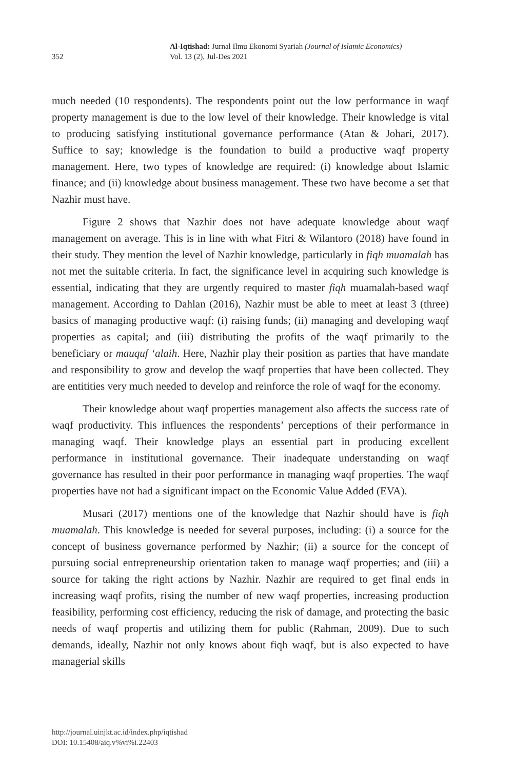352
Al-Iqtishad: Jurnal Ilmu Ekonomi Syariah (Journal of Islamic Economics)
Vol. 13 (2), Jul-Des 2021
much needed (10 respondents). The respondents point out the low performance in waqf property management is due to the low level of their knowledge. Their knowledge is vital to producing satisfying institutional governance performance (Atan & Johari, 2017). Suffice to say; knowledge is the foundation to build a productive waqf property management. Here, two types of knowledge are required: (i) knowledge about Islamic finance; and (ii) knowledge about business management. These two have become a set that Nazhir must have.
Figure 2 shows that Nazhir does not have adequate knowledge about waqf management on average. This is in line with what Fitri & Wilantoro (2018) have found in their study. They mention the level of Nazhir knowledge, particularly in fiqh muamalah has not met the suitable criteria. In fact, the significance level in acquiring such knowledge is essential, indicating that they are urgently required to master fiqh muamalah-based waqf management. According to Dahlan (2016), Nazhir must be able to meet at least 3 (three) basics of managing productive waqf: (i) raising funds; (ii) managing and developing waqf properties as capital; and (iii) distributing the profits of the waqf primarily to the beneficiary or mauquf ‘alaih. Here, Nazhir play their position as parties that have mandate and responsibility to grow and develop the waqf properties that have been collected. They are entitities very much needed to develop and reinforce the role of waqf for the economy.
Their knowledge about waqf properties management also affects the success rate of waqf productivity. This influences the respondents’ perceptions of their performance in managing waqf. Their knowledge plays an essential part in producing excellent performance in institutional governance. Their inadequate understanding on waqf governance has resulted in their poor performance in managing waqf properties. The waqf properties have not had a significant impact on the Economic Value Added (EVA).
Musari (2017) mentions one of the knowledge that Nazhir should have is fiqh muamalah. This knowledge is needed for several purposes, including: (i) a source for the concept of business governance performed by Nazhir; (ii) a source for the concept of pursuing social entrepreneurship orientation taken to manage waqf properties; and (iii) a source for taking the right actions by Nazhir. Nazhir are required to get final ends in increasing waqf profits, rising the number of new waqf properties, increasing production feasibility, performing cost efficiency, reducing the risk of damage, and protecting the basic needs of waqf propertis and utilizing them for public (Rahman, 2009). Due to such demands, ideally, Nazhir not only knows about fiqh waqf, but is also expected to have managerial skills
http://journal.uinjkt.ac.id/index.php/iqtishad
DOI: 10.15408/aiq.v%vi%i.22403